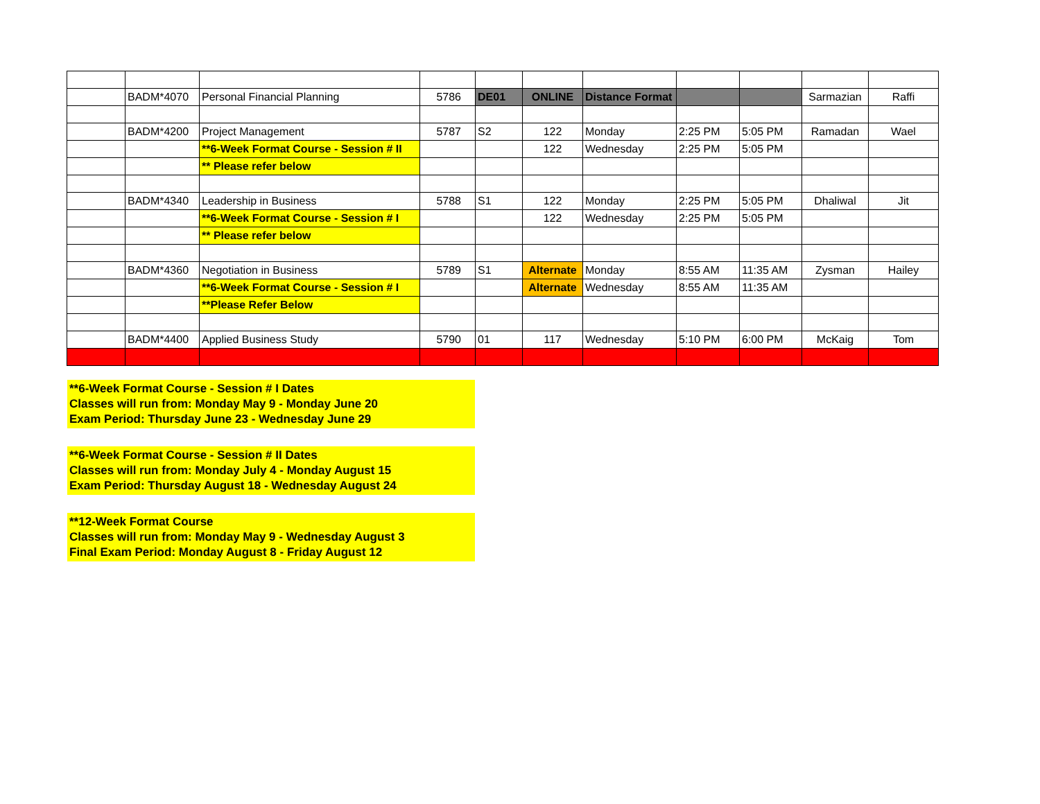| | BADM*4070 | Personal Financial Planning | 5786 | DE01 | ONLINE | Distance Format | | | Sarmazian | Raffi |
| | BADM*4200 | Project Management | 5787 | S2 | 122 | Monday | 2:25 PM | 5:05 PM | Ramadan | Wael |
| | | **6-Week Format Course - Session # II | | | 122 | Wednesday | 2:25 PM | 5:05 PM | | |
| | | ** Please refer below | | | | | | | | |
| | BADM*4340 | Leadership in Business | 5788 | S1 | 122 | Monday | 2:25 PM | 5:05 PM | Dhaliwal | Jit |
| | | **6-Week Format Course - Session # I | | | 122 | Wednesday | 2:25 PM | 5:05 PM | | |
| | | ** Please refer below | | | | | | | | |
| | BADM*4360 | Negotiation in Business | 5789 | S1 | Alternate | Monday | 8:55 AM | 11:35 AM | Zysman | Hailey |
| | | **6-Week Format Course - Session # I | | | Alternate | Wednesday | 8:55 AM | 11:35 AM | | |
| | | **Please Refer Below | | | | | | | | |
| | BADM*4400 | Applied Business Study | 5790 | 01 | 117 | Wednesday | 5:10 PM | 6:00 PM | McKaig | Tom |
**6-Week Format Course - Session # I Dates
Classes will run from: Monday May 9 - Monday June 20
Exam Period: Thursday June 23 - Wednesday June 29
**6-Week Format Course - Session # II Dates
Classes will run from: Monday July 4 - Monday August 15
Exam Period: Thursday August 18 - Wednesday August 24
**12-Week Format Course
Classes will run from: Monday May 9 - Wednesday August 3
Final Exam Period: Monday August 8 - Friday August 12